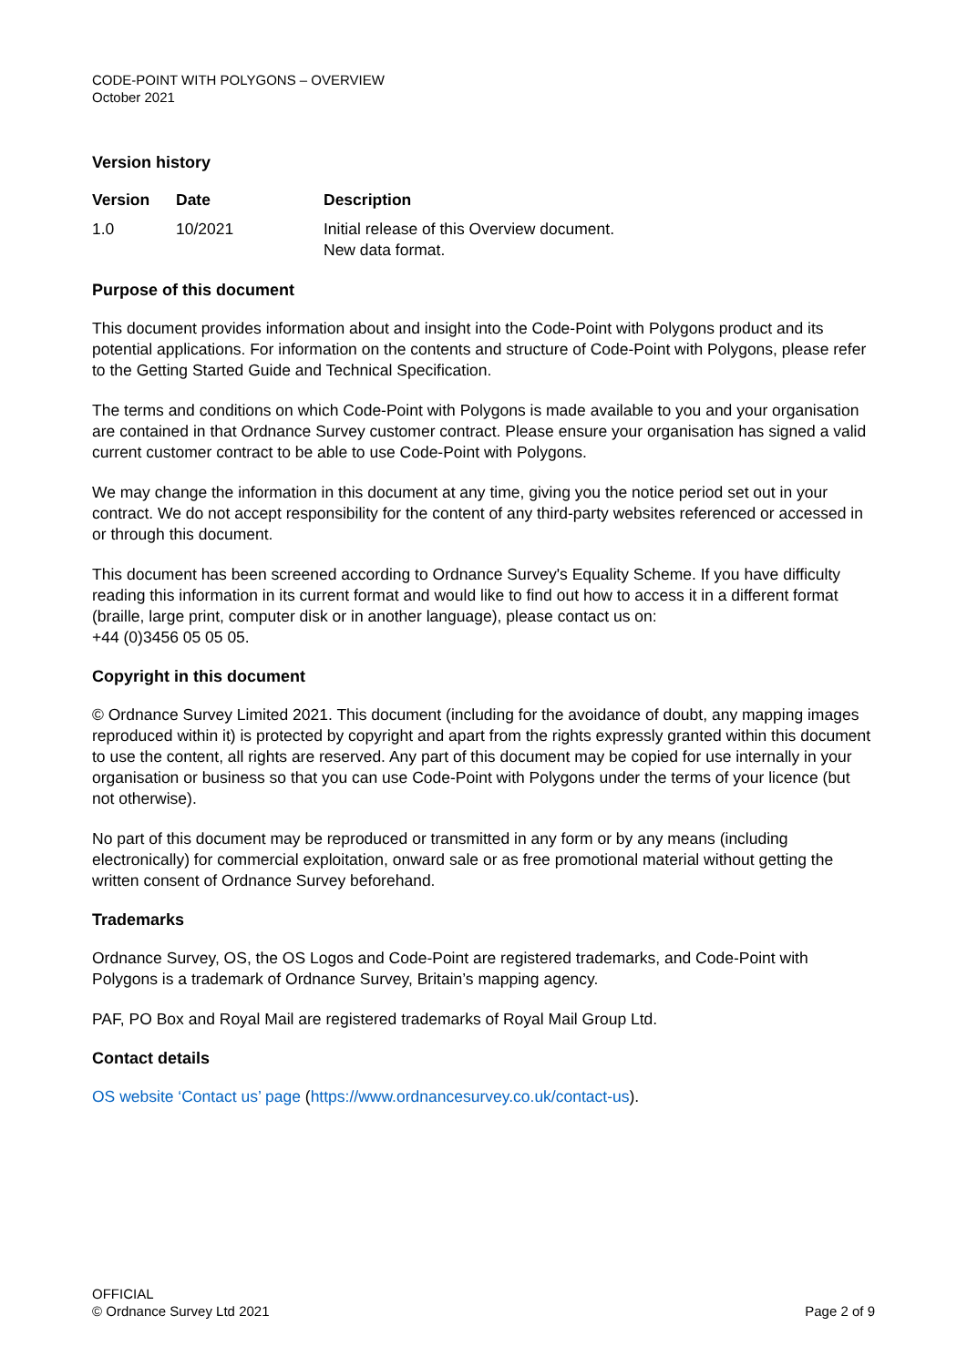CODE-POINT WITH POLYGONS – OVERVIEW
October 2021
Version history
| Version | Date | Description |
| --- | --- | --- |
| 1.0 | 10/2021 | Initial release of this Overview document. New data format. |
Purpose of this document
This document provides information about and insight into the Code-Point with Polygons product and its potential applications. For information on the contents and structure of Code-Point with Polygons, please refer to the Getting Started Guide and Technical Specification.
The terms and conditions on which Code-Point with Polygons is made available to you and your organisation are contained in that Ordnance Survey customer contract. Please ensure your organisation has signed a valid current customer contract to be able to use Code-Point with Polygons.
We may change the information in this document at any time, giving you the notice period set out in your contract. We do not accept responsibility for the content of any third-party websites referenced or accessed in or through this document.
This document has been screened according to Ordnance Survey's Equality Scheme. If you have difficulty reading this information in its current format and would like to find out how to access it in a different format (braille, large print, computer disk or in another language), please contact us on:
+44 (0)3456 05 05 05.
Copyright in this document
© Ordnance Survey Limited 2021. This document (including for the avoidance of doubt, any mapping images reproduced within it) is protected by copyright and apart from the rights expressly granted within this document to use the content, all rights are reserved. Any part of this document may be copied for use internally in your organisation or business so that you can use Code-Point with Polygons under the terms of your licence (but not otherwise).
No part of this document may be reproduced or transmitted in any form or by any means (including electronically) for commercial exploitation, onward sale or as free promotional material without getting the written consent of Ordnance Survey beforehand.
Trademarks
Ordnance Survey, OS, the OS Logos and Code-Point are registered trademarks, and Code-Point with Polygons is a trademark of Ordnance Survey, Britain’s mapping agency.
PAF, PO Box and Royal Mail are registered trademarks of Royal Mail Group Ltd.
Contact details
OS website ‘Contact us’ page (https://www.ordnancesurvey.co.uk/contact-us).
OFFICIAL
© Ordnance Survey Ltd 2021
Page 2 of 9